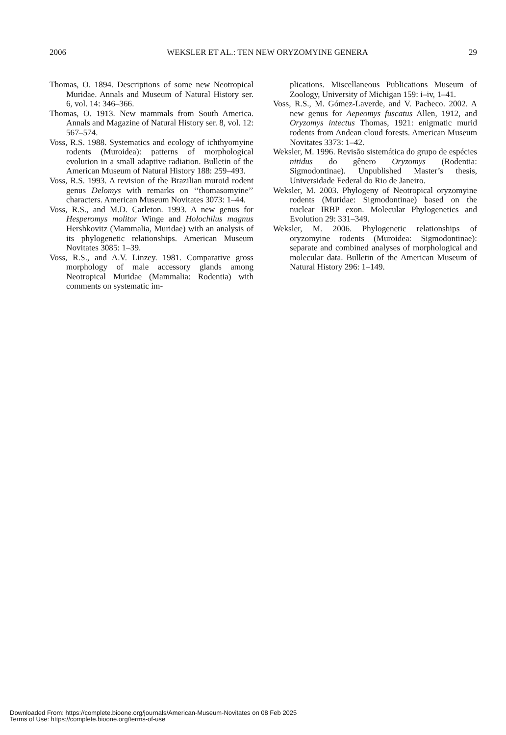2006 WEKSLER ET AL.: TEN NEW ORYZOMYINE GENERA 29
Thomas, O. 1894. Descriptions of some new Neotropical Muridae. Annals and Museum of Natural History ser. 6, vol. 14: 346–366.
Thomas, O. 1913. New mammals from South America. Annals and Magazine of Natural History ser. 8, vol. 12: 567–574.
Voss, R.S. 1988. Systematics and ecology of ichthyomyine rodents (Muroidea): patterns of morphological evolution in a small adaptive radiation. Bulletin of the American Museum of Natural History 188: 259–493.
Voss, R.S. 1993. A revision of the Brazilian muroid rodent genus Delomys with remarks on ‘‘thomasomyine’’ characters. American Museum Novitates 3073: 1–44.
Voss, R.S., and M.D. Carleton. 1993. A new genus for Hesperomys molitor Winge and Holochilus magnus Hershkovitz (Mammalia, Muridae) with an analysis of its phylogenetic relationships. American Museum Novitates 3085: 1–39.
Voss, R.S., and A.V. Linzey. 1981. Comparative gross morphology of male accessory glands among Neotropical Muridae (Mammalia: Rodentia) with comments on systematic im-
plications. Miscellaneous Publications Museum of Zoology, University of Michigan 159: i–iv, 1–41.
Voss, R.S., M. Gómez-Laverde, and V. Pacheco. 2002. A new genus for Aepeomys fuscatus Allen, 1912, and Oryzomys intectus Thomas, 1921: enigmatic murid rodents from Andean cloud forests. American Museum Novitates 3373: 1–42.
Weksler, M. 1996. Revisão sistemática do grupo de espécies nitidus do gênero Oryzomys (Rodentia: Sigmodontinae). Unpublished Master’s thesis, Universidade Federal do Rio de Janeiro.
Weksler, M. 2003. Phylogeny of Neotropical oryzomyine rodents (Muridae: Sigmodontinae) based on the nuclear IRBP exon. Molecular Phylogenetics and Evolution 29: 331–349.
Weksler, M. 2006. Phylogenetic relationships of oryzomyine rodents (Muroidea: Sigmodontinae): separate and combined analyses of morphological and molecular data. Bulletin of the American Museum of Natural History 296: 1–149.
Downloaded From: https://complete.bioone.org/journals/American-Museum-Novitates on 08 Feb 2025
Terms of Use: https://complete.bioone.org/terms-of-use